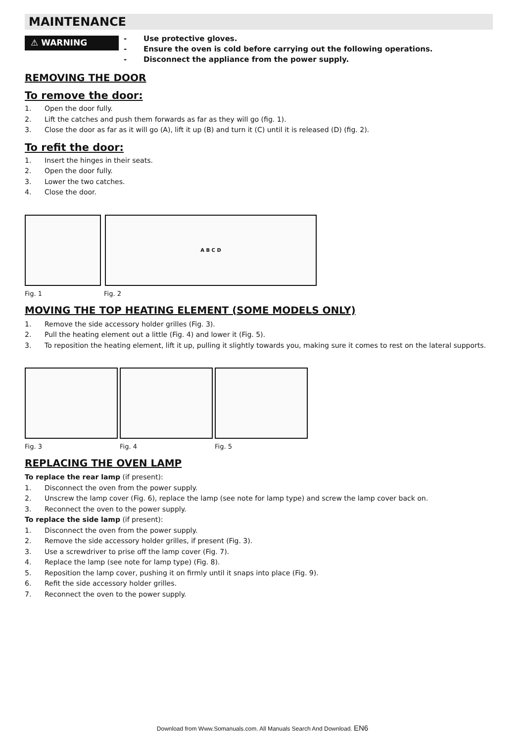MAINTENANCE
⚠ WARNING
- Use protective gloves.
- Ensure the oven is cold before carrying out the following operations.
- Disconnect the appliance from the power supply.
REMOVING THE DOOR
To remove the door:
1. Open the door fully.
2. Lift the catches and push them forwards as far as they will go (fig. 1).
3. Close the door as far as it will go (A), lift it up (B) and turn it (C) until it is released (D) (fig. 2).
To refit the door:
1. Insert the hinges in their seats.
2. Open the door fully.
3. Lower the two catches.
4. Close the door.
A B C D
Fig. 1 Fig. 2
MOVING THE TOP HEATING ELEMENT (SOME MODELS ONLY)
1. Remove the side accessory holder grilles (Fig. 3).
2. Pull the heating element out a little (Fig. 4) and lower it (Fig. 5).
3. To reposition the heating element, lift it up, pulling it slightly towards you, making sure it comes to rest on the lateral supports.
Fig. 3 Fig. 4 Fig. 5
REPLACING THE OVEN LAMP
To replace the rear lamp (if present):
1. Disconnect the oven from the power supply.
2. Unscrew the lamp cover (Fig. 6), replace the lamp (see note for lamp type) and screw the lamp cover back on.
3. Reconnect the oven to the power supply.
To replace the side lamp (if present):
1. Disconnect the oven from the power supply.
2. Remove the side accessory holder grilles, if present (Fig. 3).
3. Use a screwdriver to prise off the lamp cover (Fig. 7).
4. Replace the lamp (see note for lamp type) (Fig. 8).
5. Reposition the lamp cover, pushing it on firmly until it snaps into place (Fig. 9).
6. Refit the side accessory holder grilles.
7. Reconnect the oven to the power supply.
Download from Www.Somanuals.com. All Manuals Search And Download. EN6